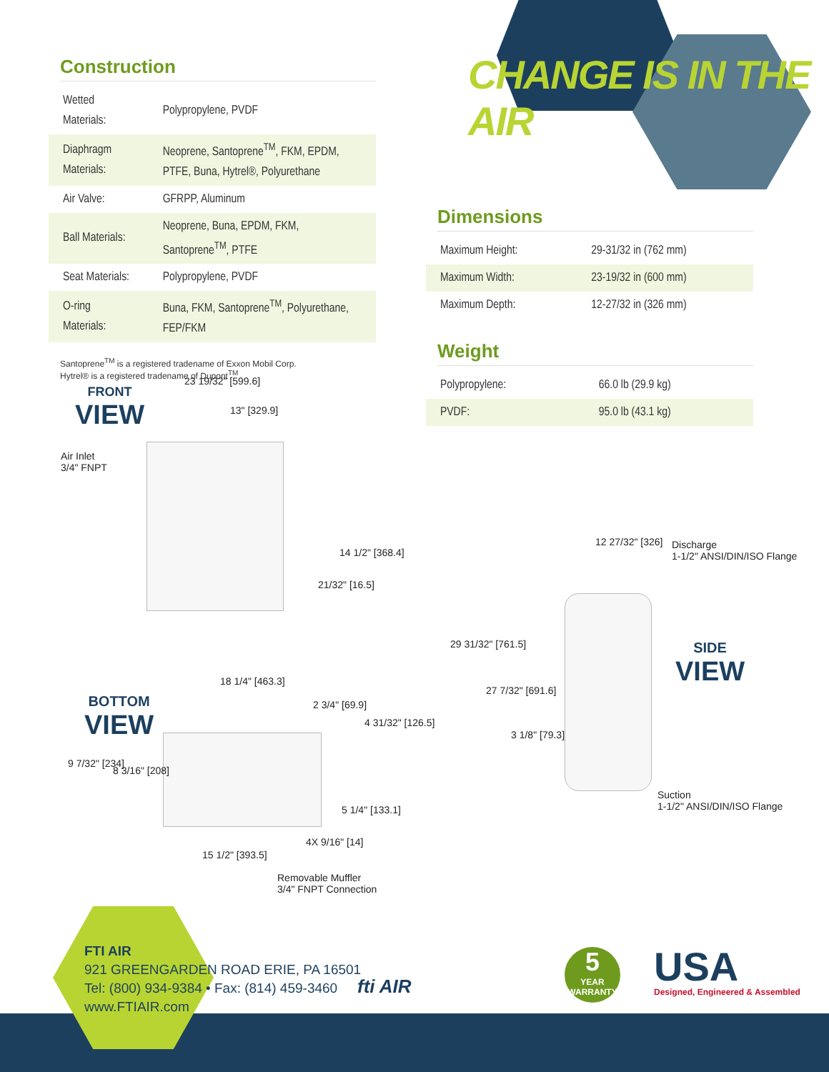CHANGE IS IN THE AIR
Construction
| Wetted Materials: | Polypropylene, PVDF |
| Diaphragm Materials: | Neoprene, Santoprene<sup>TM</sup>, FKM, EPDM, PTFE, Buna, Hytrel®, Polyurethane |
| Air Valve: | GFRPP, Aluminum |
| Ball Materials: | Neoprene, Buna, EPDM, FKM, Santoprene<sup>TM</sup>, PTFE |
| Seat Materials: | Polypropylene, PVDF |
| O-ring Materials: | Buna, FKM, Santoprene<sup>TM</sup>, Polyurethane, FEP/FKM |
Santoprene<sup>TM</sup> is a registered tradename of Exxon Mobil Corp.
Hytrel® is a registered tradename of Dupont<sup>TM</sup>
Dimensions
| Maximum Height: | 29-31/32 in (762 mm) |
| Maximum Width: | 23-19/32 in (600 mm) |
| Maximum Depth: | 12-27/32 in (326 mm) |
Weight
| Polypropylene: | 66.0 lb (29.9 kg) |
| PVDF: | 95.0 lb (43.1 kg) |
FRONT
VIEW
Air Inlet
3/4" FNPT
23 19/32" [599.6]
13" [329.9]
14 1/2" [368.4]
21/32" [16.5]
BOTTOM
VIEW
18 1/4" [463.3]
2 3/4" [69.9]
4 31/32" [126.5]
9 7/32" [234]
8 3/16" [208]
5 1/4" [133.1]
4X 9/16" [14]
15 1/2" [393.5]
Removable Muffler
3/4" FNPT Connection
SIDE
VIEW
12 27/32" [326]
Discharge
1-1/2" ANSI/DIN/ISO Flange
29 31/32" [761.5]
27 7/32" [691.6]
3 1/8" [79.3]
Suction
1-1/2" ANSI/DIN/ISO Flange
FTI AIR
921 GREENGARDEN ROAD ERIE, PA 16501
Tel: (800) 934-9384 • Fax: (814) 459-3460
www.FTIAIR.com
fti AIR
5
YEAR
WARRANTY
USA
Designed, Engineered & Assembled